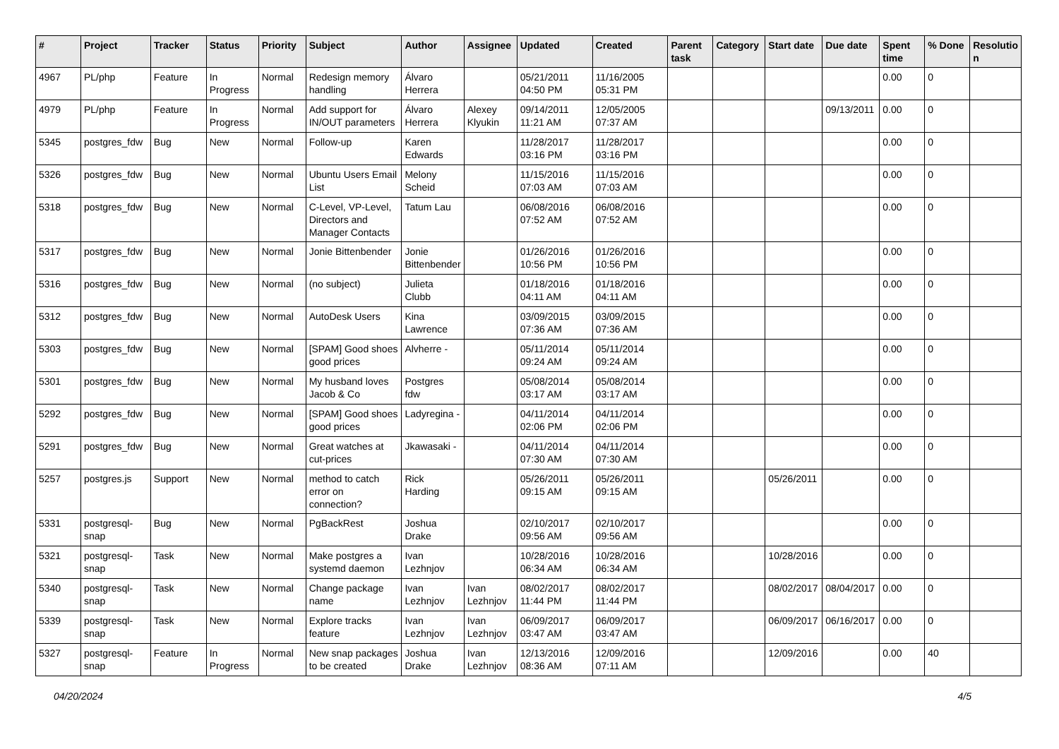| # | Project | Tracker | Status | Priority | Subject | Author | Assignee | Updated | Created | Parent task | Category | Start date | Due date | Spent time | % Done | Resolutio n |
| --- | --- | --- | --- | --- | --- | --- | --- | --- | --- | --- | --- | --- | --- | --- | --- | --- |
| 4967 | PL/php | Feature | In Progress | Normal | Redesign memory handling | Álvaro Herrera | | 05/21/2011 04:50 PM | 11/16/2005 05:31 PM | | | | | 0.00 | 0 | |
| 4979 | PL/php | Feature | In Progress | Normal | Add support for IN/OUT parameters | Álvaro Herrera | Alexey Klyukin | 09/14/2011 11:21 AM | 12/05/2005 07:37 AM | | | | 09/13/2011 | 0.00 | 0 | |
| 5345 | postgres_fdw | Bug | New | Normal | Follow-up | Karen Edwards | | 11/28/2017 03:16 PM | 11/28/2017 03:16 PM | | | | | 0.00 | 0 | |
| 5326 | postgres_fdw | Bug | New | Normal | Ubuntu Users Email List | Melony Scheid | | 11/15/2016 07:03 AM | 11/15/2016 07:03 AM | | | | | 0.00 | 0 | |
| 5318 | postgres_fdw | Bug | New | Normal | C-Level, VP-Level, Directors and Manager Contacts | Tatum Lau | | 06/08/2016 07:52 AM | 06/08/2016 07:52 AM | | | | | 0.00 | 0 | |
| 5317 | postgres_fdw | Bug | New | Normal | Jonie Bittenbender | Jonie Bittenbender | | 01/26/2016 10:56 PM | 01/26/2016 10:56 PM | | | | | 0.00 | 0 | |
| 5316 | postgres_fdw | Bug | New | Normal | (no subject) | Julieta Clubb | | 01/18/2016 04:11 AM | 01/18/2016 04:11 AM | | | | | 0.00 | 0 | |
| 5312 | postgres_fdw | Bug | New | Normal | AutoDesk Users | Kina Lawrence | | 03/09/2015 07:36 AM | 03/09/2015 07:36 AM | | | | | 0.00 | 0 | |
| 5303 | postgres_fdw | Bug | New | Normal | [SPAM] Good shoes good prices | Alvherre - | | 05/11/2014 09:24 AM | 05/11/2014 09:24 AM | | | | | 0.00 | 0 | |
| 5301 | postgres_fdw | Bug | New | Normal | My husband loves Jacob & Co | Postgres fdw | | 05/08/2014 03:17 AM | 05/08/2014 03:17 AM | | | | | 0.00 | 0 | |
| 5292 | postgres_fdw | Bug | New | Normal | [SPAM] Good shoes good prices | Ladyregina - | | 04/11/2014 02:06 PM | 04/11/2014 02:06 PM | | | | | 0.00 | 0 | |
| 5291 | postgres_fdw | Bug | New | Normal | Great watches at cut-prices | Jkawasaki - | | 04/11/2014 07:30 AM | 04/11/2014 07:30 AM | | | | | 0.00 | 0 | |
| 5257 | postgres.js | Support | New | Normal | method to catch error on connection? | Rick Harding | | 05/26/2011 09:15 AM | 05/26/2011 09:15 AM | | | 05/26/2011 | | 0.00 | 0 | |
| 5331 | postgresql-snap | Bug | New | Normal | PgBackRest | Joshua Drake | | 02/10/2017 09:56 AM | 02/10/2017 09:56 AM | | | | | 0.00 | 0 | |
| 5321 | postgresql-snap | Task | New | Normal | Make postgres a systemd daemon | Ivan Lezhnjov | | 10/28/2016 06:34 AM | 10/28/2016 06:34 AM | | | 10/28/2016 | | 0.00 | 0 | |
| 5340 | postgresql-snap | Task | New | Normal | Change package name | Ivan Lezhnjov | Ivan Lezhnjov | 08/02/2017 11:44 PM | 08/02/2017 11:44 PM | | | 08/02/2017 | 08/04/2017 | 0.00 | 0 | |
| 5339 | postgresql-snap | Task | New | Normal | Explore tracks feature | Ivan Lezhnjov | Ivan Lezhnjov | 06/09/2017 03:47 AM | 06/09/2017 03:47 AM | | | 06/09/2017 | 06/16/2017 | 0.00 | 0 | |
| 5327 | postgresql-snap | Feature | In Progress | Normal | New snap packages to be created | Joshua Drake | Ivan Lezhnjov | 12/13/2016 08:36 AM | 12/09/2016 07:11 AM | | | 12/09/2016 | | 0.00 | 40 | |
04/20/2024 4/5